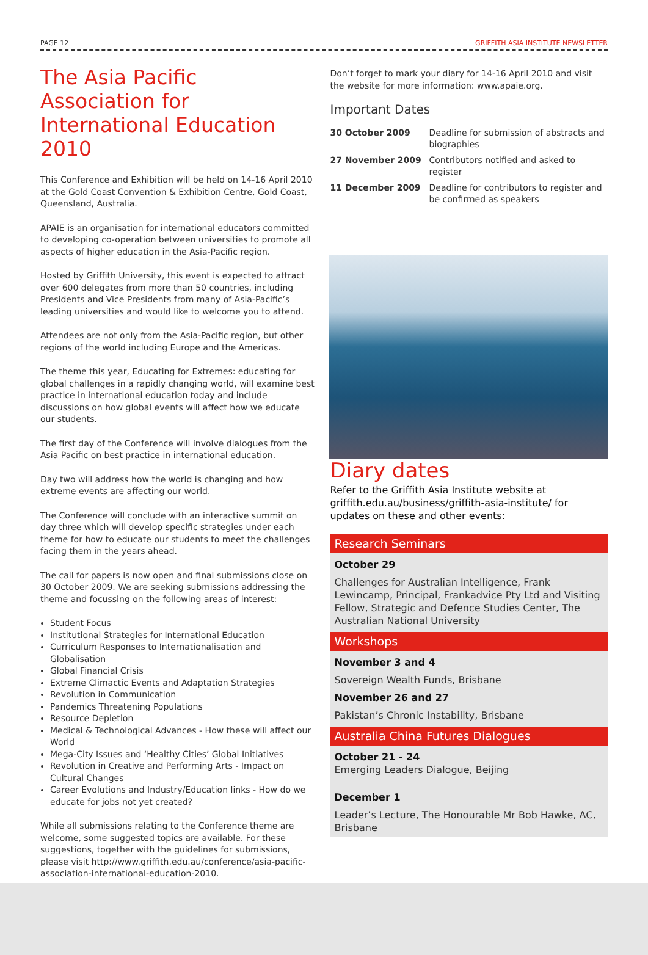PAGE 12 GRIFFITH ASIA INSTITUTE NEWSLETTER
The Asia Pacific Association for International Education 2010
This Conference and Exhibition will be held on 14-16 April 2010 at the Gold Coast Convention & Exhibition Centre, Gold Coast, Queensland, Australia.
APAIE is an organisation for international educators committed to developing co-operation between universities to promote all aspects of higher education in the Asia-Pacific region.
Hosted by Griffith University, this event is expected to attract over 600 delegates from more than 50 countries, including Presidents and Vice Presidents from many of Asia-Pacific’s leading universities and would like to welcome you to attend.
Attendees are not only from the Asia-Pacific region, but other regions of the world including Europe and the Americas.
The theme this year, Educating for Extremes: educating for global challenges in a rapidly changing world, will examine best practice in international education today and include discussions on how global events will affect how we educate our students.
The first day of the Conference will involve dialogues from the Asia Pacific on best practice in international education.
Day two will address how the world is changing and how extreme events are affecting our world.
The Conference will conclude with an interactive summit on day three which will develop specific strategies under each theme for how to educate our students to meet the challenges facing them in the years ahead.
The call for papers is now open and final submissions close on 30 October 2009. We are seeking submissions addressing the theme and focussing on the following areas of interest:
Student Focus
Institutional Strategies for International Education
Curriculum Responses to Internationalisation and Globalisation
Global Financial Crisis
Extreme Climactic Events and Adaptation Strategies
Revolution in Communication
Pandemics Threatening Populations
Resource Depletion
Medical & Technological Advances - How these will affect our World
Mega-City Issues and ‘Healthy Cities’ Global Initiatives
Revolution in Creative and Performing Arts - Impact on Cultural Changes
Career Evolutions and Industry/Education links - How do we educate for jobs not yet created?
While all submissions relating to the Conference theme are welcome, some suggested topics are available. For these suggestions, together with the guidelines for submissions, please visit http://www.griffith.edu.au/conference/asia-pacific-association-international-education-2010.
Don’t forget to mark your diary for 14-16 April 2010 and visit the website for more information: www.apaie.org.
Important Dates
| 30 October 2009 | Deadline for submission of abstracts and biographies |
| 27 November 2009 | Contributors notified and asked to register |
| 11 December 2009 | Deadline for contributors to register and be confirmed as speakers |
Diary dates
Refer to the Griffith Asia Institute website at griffith.edu.au/business/griffith-asia-institute/ for updates on these and other events:
Research Seminars
October 29
Challenges for Australian Intelligence, Frank Lewincamp, Principal, Frankadvice Pty Ltd and Visiting Fellow, Strategic and Defence Studies Center, The Australian National University
Workshops
November 3 and 4
Sovereign Wealth Funds, Brisbane
November 26 and 27
Pakistan’s Chronic Instability, Brisbane
Australia China Futures Dialogues
October 21 - 24
Emerging Leaders Dialogue, Beijing
December 1
Leader’s Lecture, The Honourable Mr Bob Hawke, AC, Brisbane